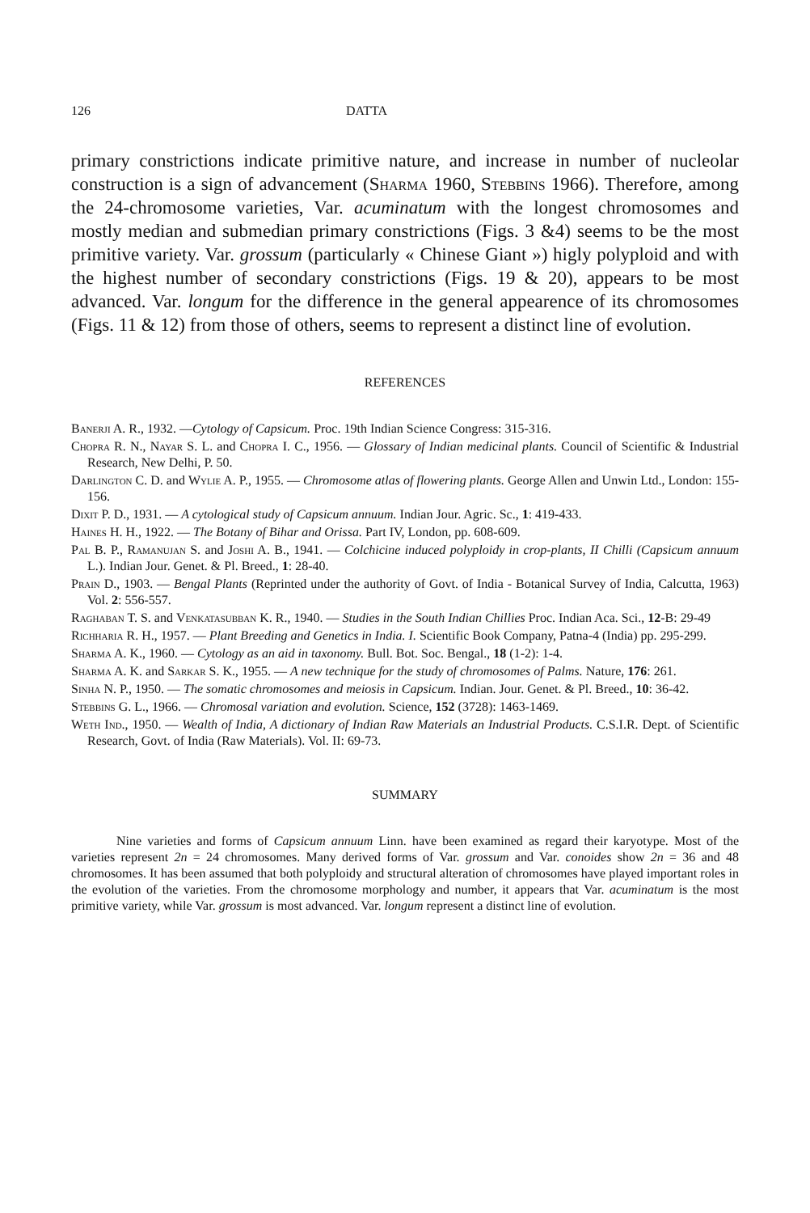126 DATTA
primary constrictions indicate primitive nature, and increase in number of nucleolar construction is a sign of advancement (Sharma 1960, Stebbins 1966). Therefore, among the 24-chromosome varieties, Var. acuminatum with the longest chromosomes and mostly median and submedian primary constrictions (Figs. 3 &4) seems to be the most primitive variety. Var. grossum (particularly « Chinese Giant ») higly polyploid and with the highest number of secondary constrictions (Figs. 19 & 20), appears to be most advanced. Var. longum for the difference in the general appearence of its chromosomes (Figs. 11 & 12) from those of others, seems to represent a distinct line of evolution.
REFERENCES
Banerji A. R., 1932. —Cytology of Capsicum. Proc. 19th Indian Science Congress: 315-316.
Chopra R. N., Nayar S. L. and Chopra I. C., 1956. — Glossary of Indian medicinal plants. Council of Scientific & Industrial Research, New Delhi, P. 50.
Darlington C. D. and Wylie A. P., 1955. — Chromosome atlas of flowering plants. George Allen and Unwin Ltd., London: 155-156.
Dixit P. D., 1931. — A cytological study of Capsicum annuum. Indian Jour. Agric. Sc., 1: 419-433.
Haines H. H., 1922. — The Botany of Bihar and Orissa. Part IV, London, pp. 608-609.
Pal B. P., Ramanujan S. and Joshi A. B., 1941. — Colchicine induced polyploidy in crop-plants, II Chilli (Capsicum annuum L.). Indian Jour. Genet. & Pl. Breed., 1: 28-40.
Prain D., 1903. — Bengal Plants (Reprinted under the authority of Govt. of India - Botanical Survey of India, Calcutta, 1963) Vol. 2: 556-557.
Raghaban T. S. and Venkatasubban K. R., 1940. — Studies in the South Indian Chillies Proc. Indian Aca. Sci., 12-B: 29-49
Richharia R. H., 1957. — Plant Breeding and Genetics in India. I. Scientific Book Company, Patna-4 (India) pp. 295-299.
Sharma A. K., 1960. — Cytology as an aid in taxonomy. Bull. Bot. Soc. Bengal., 18 (1-2): 1-4.
Sharma A. K. and Sarkar S. K., 1955. — A new technique for the study of chromosomes of Palms. Nature, 176: 261.
Sinha N. P., 1950. — The somatic chromosomes and meiosis in Capsicum. Indian. Jour. Genet. & Pl. Breed., 10: 36-42.
Stebbins G. L., 1966. — Chromosal variation and evolution. Science, 152 (3728): 1463-1469.
Weth Ind., 1950. — Wealth of India, A dictionary of Indian Raw Materials an Industrial Products. C.S.I.R. Dept. of Scientific Research, Govt. of India (Raw Materials). Vol. II: 69-73.
SUMMARY
Nine varieties and forms of Capsicum annuum Linn. have been examined as regard their karyotype. Most of the varieties represent 2n = 24 chromosomes. Many derived forms of Var. grossum and Var. conoides show 2n = 36 and 48 chromosomes. It has been assumed that both polyploidy and structural alteration of chromosomes have played important roles in the evolution of the varieties. From the chromosome morphology and number, it appears that Var. acuminatum is the most primitive variety, while Var. grossum is most advanced. Var. longum represent a distinct line of evolution.